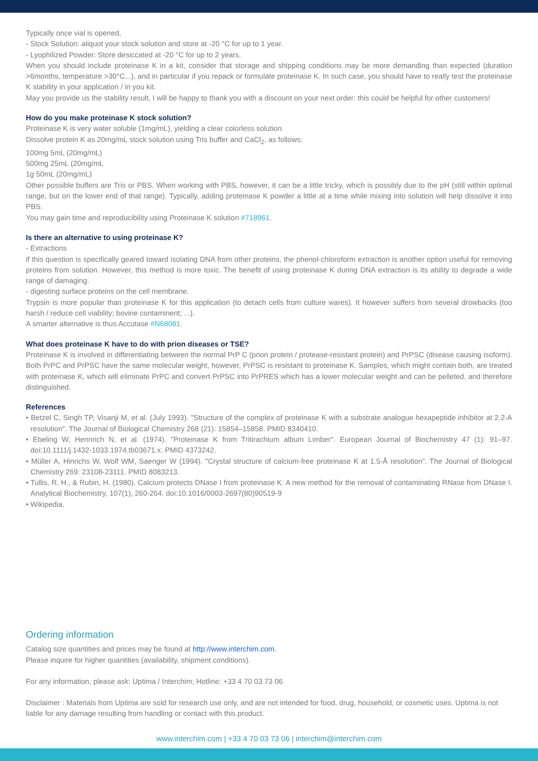Typically once vial is opened,
- Stock Solution: aliquot your stock solution and store at -20 °C for up to 1 year.
- Lyophilized Powder: Store desiccated at -20 °C for up to 2 years.
When you should include proteinase K in a kit, consider that storage and shipping conditions may be more demanding than expected (duration >6months, temperature >30°C...), and in particular if you repack or formulate proteinase K. In such case, you should have to really test the proteinase K stability in your application / in you kit.
May you provide us the stability result, I will be happy to thank you with a discount on your next order: this could be helpful for other customers!
How do you make proteinase K stock solution?
Proteinase K is very water soluble (1mg/mL), yielding a clear colorless solution.
Dissolve protein K as 20mg/mL stock solution using Tris buffer and CaCl<sub>2</sub>, as follows:
100mg 5mL (20mg/mL)
500mg 25mL (20mg/mL
1g 50mL (20mg/mL)
Other possible buffers are Tris or PBS. When working with PBS, however, it can be a little tricky, which is possibly due to the pH (still within optimal range, but on the lower end of that range). Typically, adding proteinase K powder a little at a time while mixing into solution will help dissolve it into PBS.
You may gain time and reproducibility using Proteinase K solution #718961.
Is there an alternative to using proteinase K?
- Extractions
if this question is specifically geared toward isolating DNA from other proteins, the phenol-chloroform extraction is another option useful for removing proteins from solution. However, this method is more toxic. The benefit of using proteinase K during DNA extraction is its ability to degrade a wide range of damaging.
- digesting surface proteins on the cell membrane.
Trypsin is more popular than proteinase K for this application (to detach cells from culture wares). It however suffers from several drowbacks (too harsh / reduce cell viability; bovine contaminent; ...).
A smarter alternative is thus Accutase #N68081.
What does proteinase K have to do with prion diseases or TSE?
Proteinase K is involved in differentiating between the normal PrP C (prion protein / protease-resistant protein) and PrPSC (disease causing isoform). Both PrPC and PrPSC have the same molecular weight, however, PrPSC is resistant to proteinase K. Samples, which might contain both, are treated with proteinase K, which will eliminate PrPC and convert PrPSC into PrPRES which has a lower molecular weight and can be pelleted, and therefore distinguished.
References
• Betzel C, Singh TP, Visanji M, et al. (July 1993). "Structure of the complex of proteinase K with a substrate analogue hexapeptide inhibitor at 2.2-A resolution". The Journal of Biological Chemistry 268 (21): 15854–15858. PMID 8340410.
• Ebeling W, Hennrich N, et al. (1974). "Proteinase K from Tritirachium album Limber". European Journal of Biochemistry 47 (1): 91–97. doi:10.1111/j.1432-1033.1974.tb03671.x. PMID 4373242.
• Müller A, Hinrichs W, Wolf WM, Saenger W (1994). "Crystal structure of calcium-free proteinase K at 1.5-Å resolution". The Journal of Biological Chemistry 269: 23108-23111. PMID 8083213.
• Tullis, R. H., & Rubin, H. (1980). Calcium protects DNase I from proteinase K: A new method for the removal of contaminating RNase from DNase I. Analytical Biochemistry, 107(1), 260-264. doi:10.1016/0003-2697(80)90519-9
• Wikipedia.
Ordering information
Catalog size quantities and prices may be found at http://www.interchim.com.
Please inquire for higher quantities (availability, shipment conditions).
For any information, please ask: Uptima / Interchim; Hotline: +33 4 70 03 73 06
Disclaimer : Materials from Uptima are sold for research use only, and are not intended for food, drug, household, or cosmetic uses. Uptima is not liable for any damage resulting from handling or contact with this product.
www.interchim.com | +33 4 70 03 73 06 | interchim@interchim.com